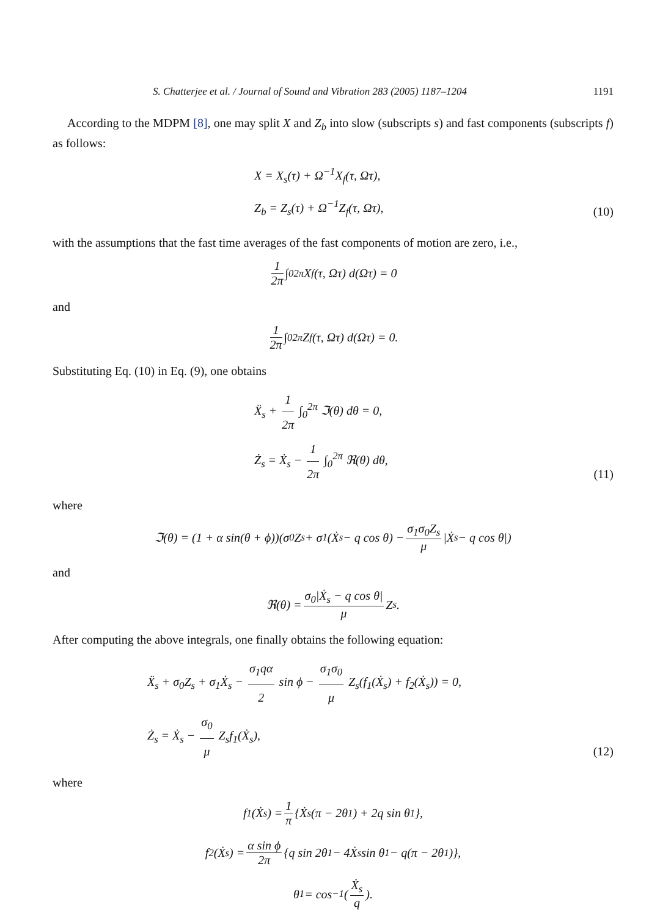S. Chatterjee et al. / Journal of Sound and Vibration 283 (2005) 1187–1204 1191
According to the MDPM [8], one may split X and Z<sub>b</sub> into slow (subscripts s) and fast components (subscripts f) as follows:
X = X<sub>s</sub>(τ) + Ω<sup>−1</sup>X<sub>f</sub>(τ, Ωτ),
Z<sub>b</sub> = Z<sub>s</sub>(τ) + Ω<sup>−1</sup>Z<sub>f</sub>(τ, Ωτ),
(10)
with the assumptions that the fast time averages of the fast components of motion are zero, i.e.,
1 2π ∫<sub>0</sub><sup>2π</sup> X<sub>f</sub>(τ, Ωτ) d(Ωτ) = 0
and
1 2π ∫<sub>0</sub><sup>2π</sup> Z<sub>f</sub>(τ, Ωτ) d(Ωτ) = 0.
Substituting Eq. (10) in Eq. (9), one obtains
Ẍ<sub>s</sub> + 1 2π ∫<sub>0</sub><sup>2π</sup> ℑ(θ) dθ = 0,
Ż<sub>s</sub> = Ẋ<sub>s</sub> − 1 2π ∫<sub>0</sub><sup>2π</sup> ℜ(θ) dθ,
(11)
where
ℑ(θ) = (1 + α sin(θ + ϕ))(σ<sub>0</sub>Z<sub>s</sub> + σ<sub>1</sub>(Ẋ<sub>s</sub> − q cos θ) − σ<sub>1</sub>σ<sub>0</sub>Z<sub>s</sub> μ |Ẋ<sub>s</sub> − q cos θ|)
and
ℜ(θ) = σ<sub>0</sub>|Ẋ<sub>s</sub> − q cos θ| μ Z<sub>s</sub>.
After computing the above integrals, one finally obtains the following equation:
Ẍ<sub>s</sub> + σ<sub>0</sub>Z<sub>s</sub> + σ<sub>1</sub>Ẋ<sub>s</sub> − σ<sub>1</sub>qα 2 sin ϕ − σ<sub>1</sub>σ<sub>0</sub> μ Z<sub>s</sub>(f<sub>1</sub>(Ẋ<sub>s</sub>) + f<sub>2</sub>(Ẋ<sub>s</sub>)) = 0,
Ż<sub>s</sub> = Ẋ<sub>s</sub> − σ<sub>0</sub> μ Z<sub>s</sub>f<sub>1</sub>(Ẋ<sub>s</sub>),
(12)
where
f<sub>1</sub>(Ẋ<sub>s</sub>) = 1 π {Ẋ<sub>s</sub>(π − 2θ<sub>1</sub>) + 2q sin θ<sub>1</sub>},
f<sub>2</sub>(Ẋ<sub>s</sub>) = α sin ϕ 2π {q sin 2θ<sub>1</sub> − 4Ẋ<sub>s</sub> sin θ<sub>1</sub> − q(π − 2θ<sub>1</sub>)},
θ<sub>1</sub> = cos<sup>−1</sup>(Ẋ<sub>s</sub> q).